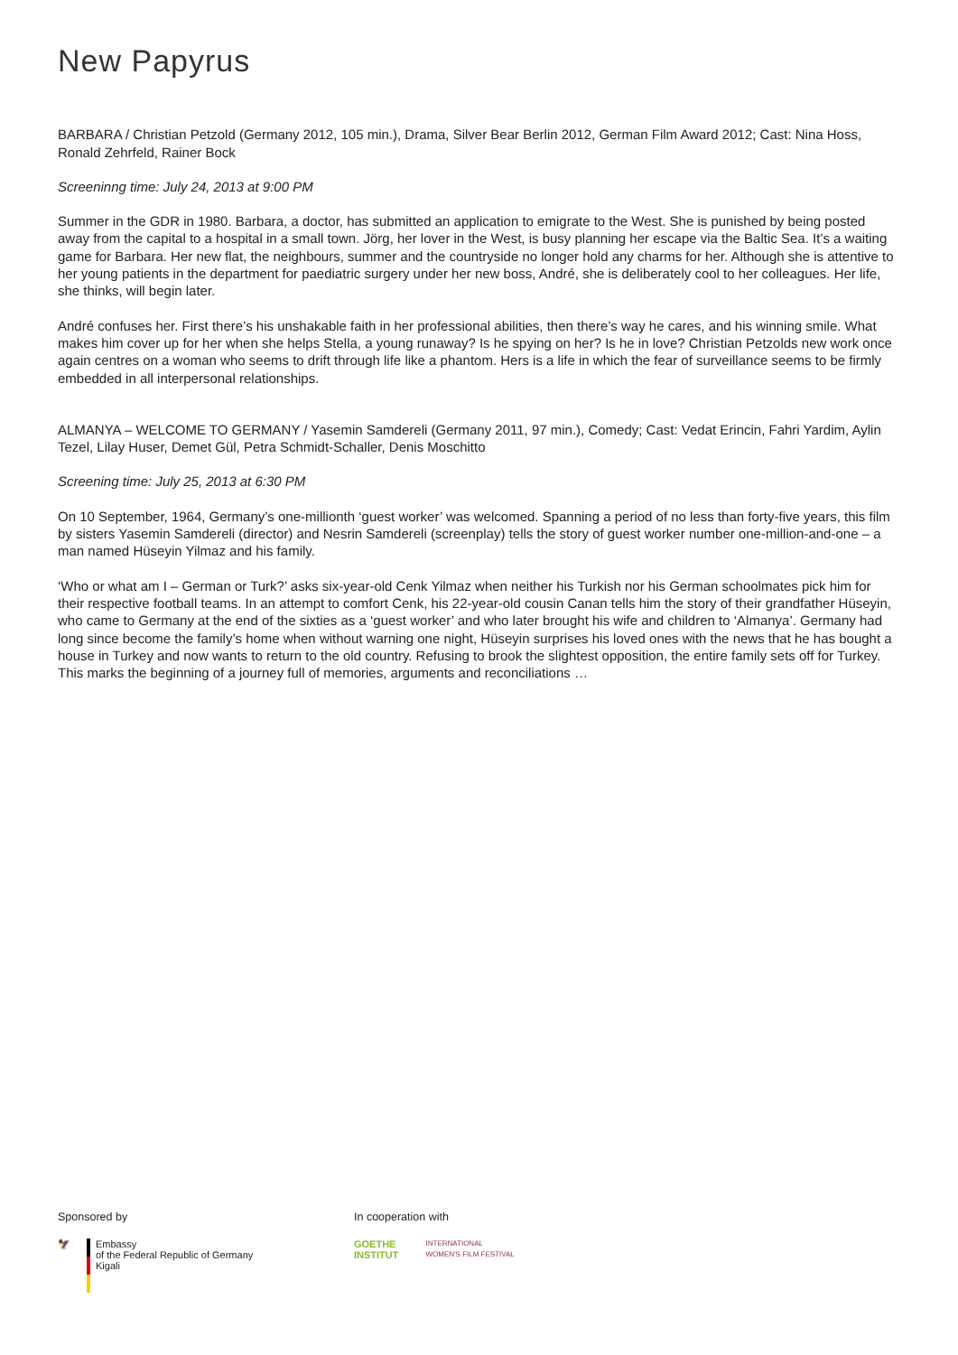New Papyrus
BARBARA / Christian Petzold (Germany 2012, 105 min.), Drama, Silver Bear Berlin 2012, German Film Award 2012; Cast: Nina Hoss, Ronald Zehrfeld, Rainer Bock
Screeninng time: July 24, 2013 at 9:00 PM
Summer in the GDR in 1980. Barbara, a doctor, has submitted an application to emigrate to the West. She is punished by being posted away from the capital to a hospital in a small town. Jörg, her lover in the West, is busy planning her escape via the Baltic Sea. It’s a waiting game for Barbara. Her new flat, the neighbours, summer and the countryside no longer hold any charms for her. Although she is attentive to her young patients in the department for paediatric surgery under her new boss, André, she is deliber­ately cool to her colleagues. Her life, she thinks, will begin later.
André confuses her. First there’s his unshakable faith in her professional abilities, then there’s way he cares, and his winning smile. What makes him cover up for her when she helps Stella, a young runaway? Is he spying on her? Is he in love? Christian Petzolds new work once again centres on a woman who seems to drift through life like a phantom. Hers is a life in which the fear of surveil­lance seems to be firmly embedded in all interpersonal relationships.
ALMANYA – WELCOME TO GERMANY / Yasemin Samdereli (Germany 2011, 97 min.), Comedy; Cast: Vedat Erincin, Fahri Yardim, Aylin Tezel, Lilay Huser, Demet Gül, Petra Schmidt-Schaller, Denis Moschitto
Screening time: July 25, 2013 at 6:30 PM
On 10 September, 1964, Germany’s one-millionth ‘guest worker’ was welcomed. Spanning a period of no less than forty-five years, this film by sisters Yasemin Samdereli (director) and Nesrin Samdereli (screenplay) tells the story of guest worker number one-million-and-one – a man named Hüseyin Yilmaz and his family.
‘Who or what am I – German or Turk?’ asks six-year-old Cenk Yilmaz when neither his Turkish nor his German schoolmates pick him for their respective football teams. In an attempt to comfort Cenk, his 22-year-old cousin Canan tells him the story of their grandfather Hüseyin, who came to Germany at the end of the sixties as a ‘guest worker’ and who later brought his wife and children to ‘Almanya’. Germany had long since become the family’s home when without warning one night, Hüseyin surprises his loved ones with the news that he has bought a house in Turkey and now wants to return to the old country. Refusing to brook the slightest opposition, the entire family sets off for Turkey. This marks the beginning of a journey full of memories, arguments and reconciliations …
Sponsored by
🦅 Embassy
of the Federal Republic of Germany
Kigali
In cooperation with
GOETHE
INSTITUT INTERNATIONAL
WOMEN'S FILM FESTIVAL